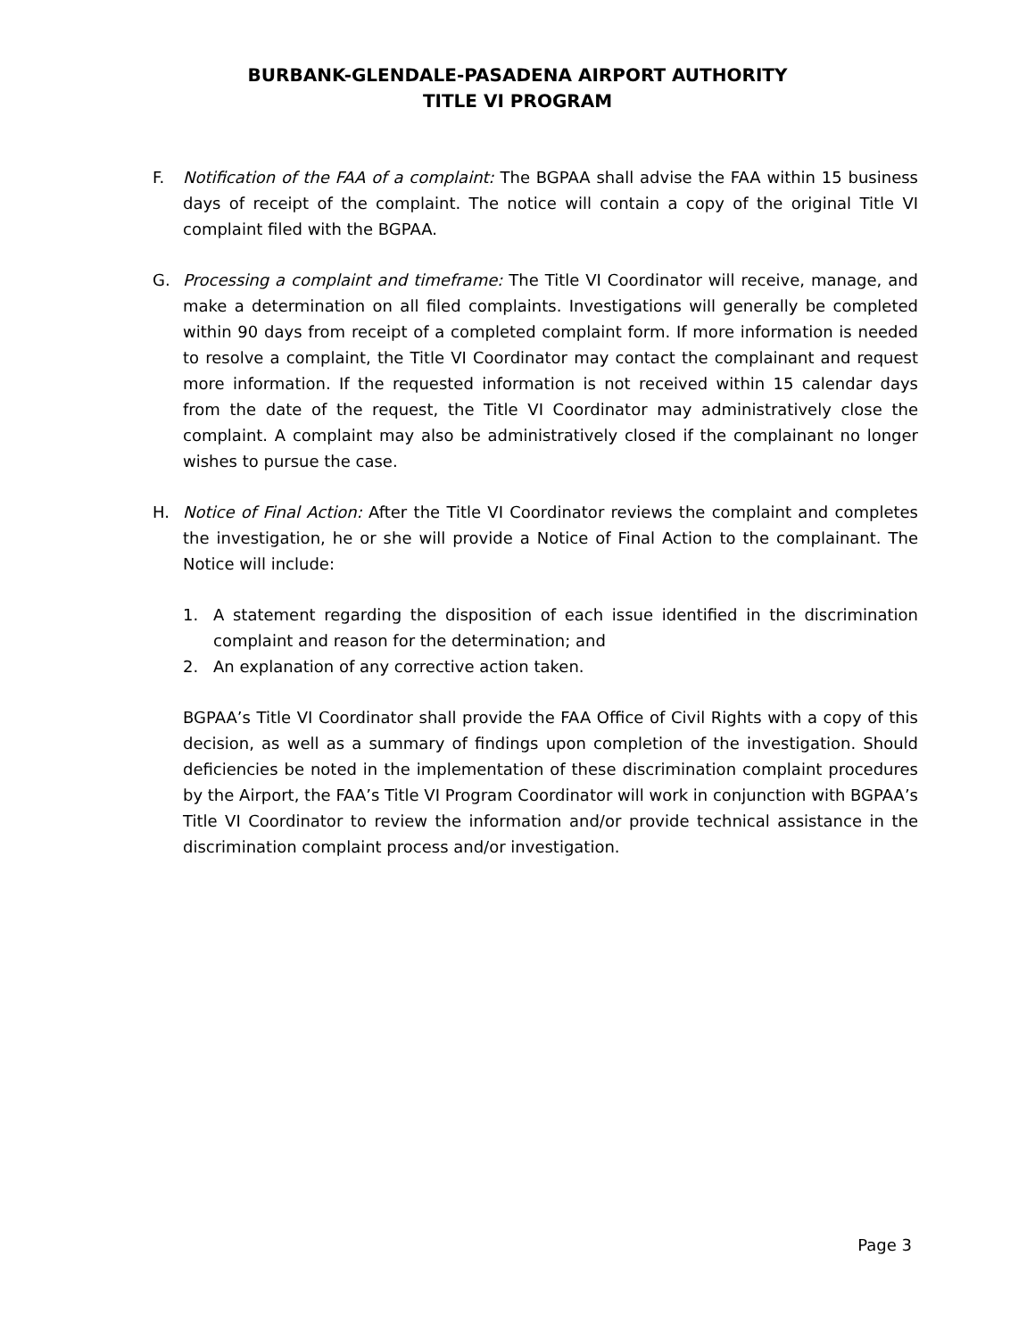BURBANK-GLENDALE-PASADENA AIRPORT AUTHORITY
TITLE VI PROGRAM
F. Notification of the FAA of a complaint: The BGPAA shall advise the FAA within 15 business days of receipt of the complaint. The notice will contain a copy of the original Title VI complaint filed with the BGPAA.
G. Processing a complaint and timeframe: The Title VI Coordinator will receive, manage, and make a determination on all filed complaints. Investigations will generally be completed within 90 days from receipt of a completed complaint form. If more information is needed to resolve a complaint, the Title VI Coordinator may contact the complainant and request more information. If the requested information is not received within 15 calendar days from the date of the request, the Title VI Coordinator may administratively close the complaint. A complaint may also be administratively closed if the complainant no longer wishes to pursue the case.
H. Notice of Final Action: After the Title VI Coordinator reviews the complaint and completes the investigation, he or she will provide a Notice of Final Action to the complainant. The Notice will include:
1. A statement regarding the disposition of each issue identified in the discrimination complaint and reason for the determination; and
2. An explanation of any corrective action taken.
BGPAA’s Title VI Coordinator shall provide the FAA Office of Civil Rights with a copy of this decision, as well as a summary of findings upon completion of the investigation. Should deficiencies be noted in the implementation of these discrimination complaint procedures by the Airport, the FAA’s Title VI Program Coordinator will work in conjunction with BGPAA’s Title VI Coordinator to review the information and/or provide technical assistance in the discrimination complaint process and/or investigation.
Page 3